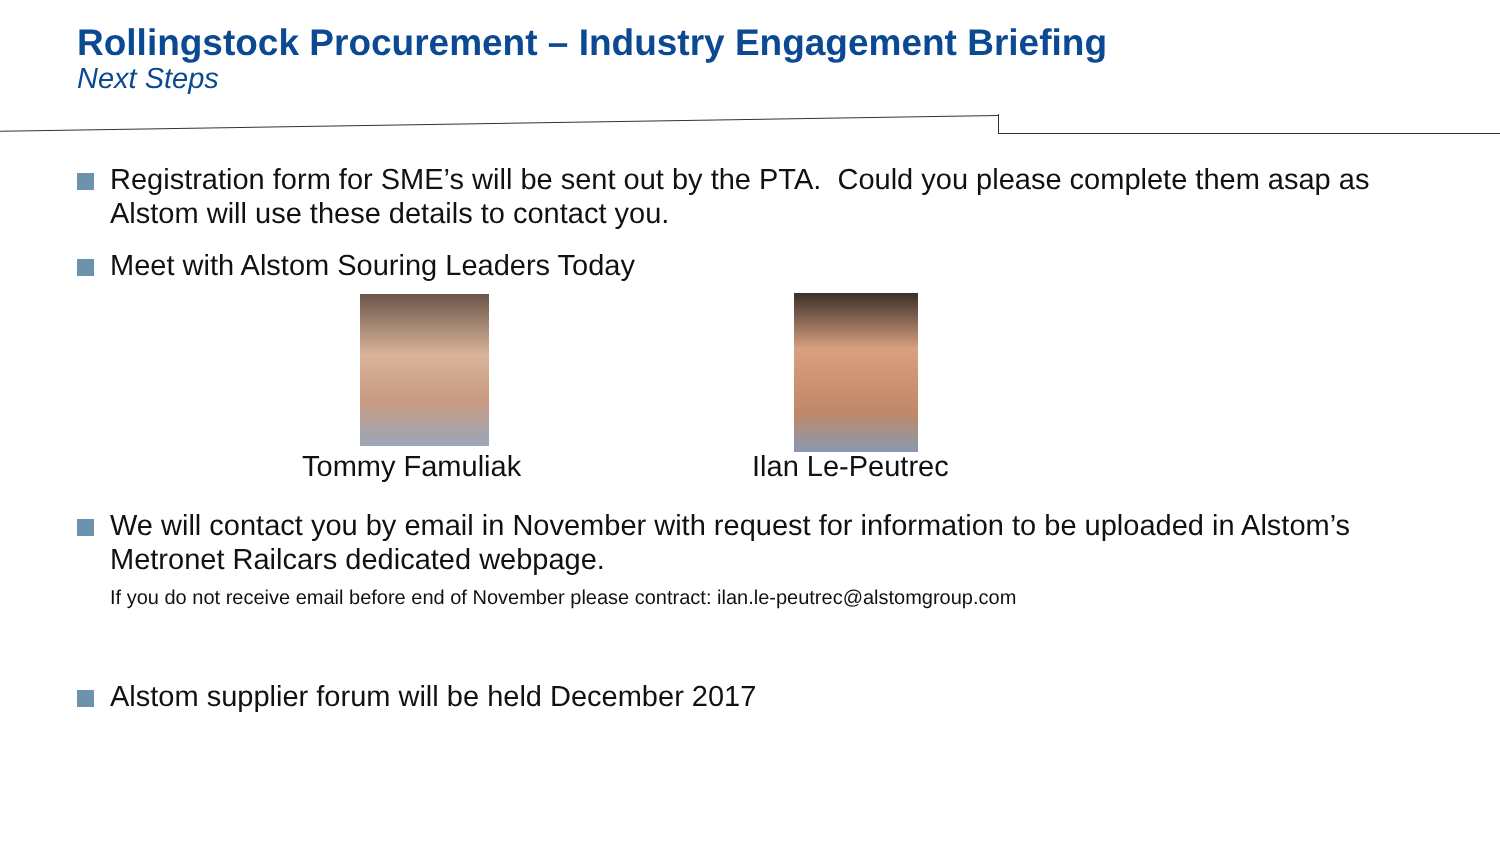Rollingstock Procurement – Industry Engagement Briefing
Next Steps
Registration form for SME’s will be sent out by the PTA. Could you please complete them asap as Alstom will use these details to contact you.
Meet with Alstom Souring Leaders Today
Tommy Famuliak Ilan Le-Peutrec
We will contact you by email in November with request for information to be uploaded in Alstom’s Metronet Railcars dedicated webpage.
If you do not receive email before end of November please contract: ilan.le-peutrec@alstomgroup.com
Alstom supplier forum will be held December 2017